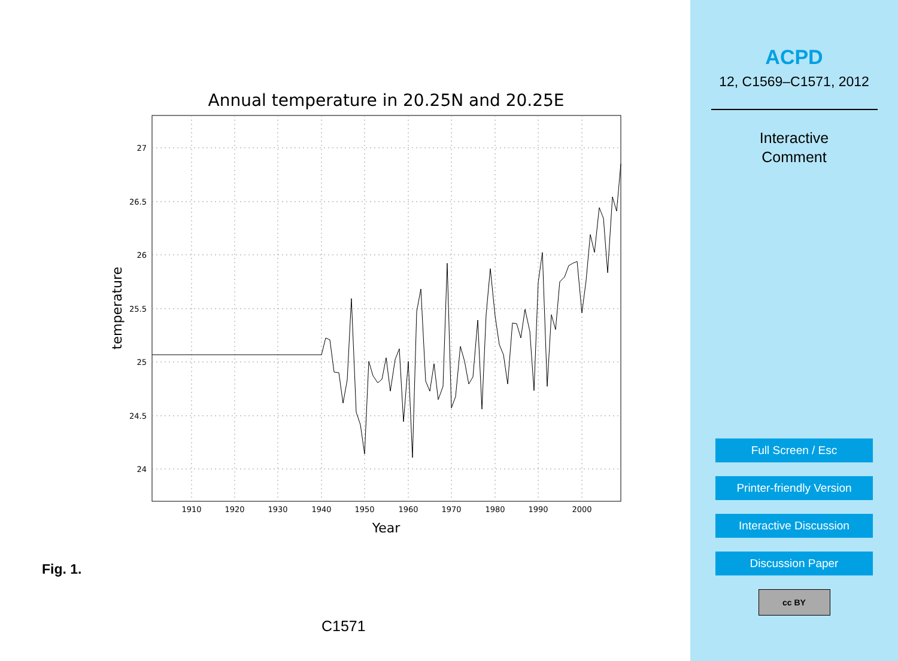Annual temperature in 20.25N and 20.25E
27
26.5
26
25.5
25
24.5
24
1910
1920
1930
1940
1950
1960
1970
1980
1990
2000
Year
temperature
Fig. 1.
C1571
ACPD
12, C1569–C1571, 2012
Interactive
Comment
Full Screen / Esc
Printer-friendly Version
Interactive Discussion
Discussion Paper
cc BY